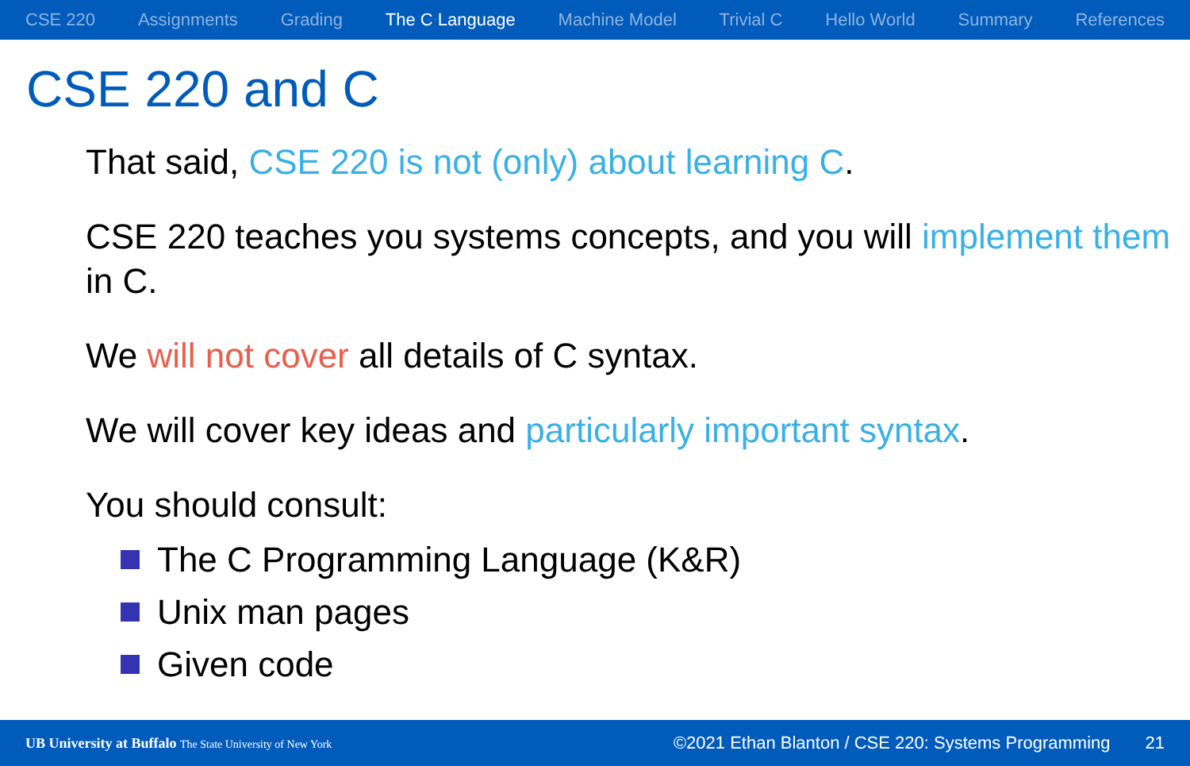CSE 220 Assignments Grading The C Language Machine Model Trivial C Hello World Summary References
CSE 220 and C
That said, CSE 220 is not (only) about learning C.
CSE 220 teaches you systems concepts, and you will implement them in C.
We will not cover all details of C syntax.
We will cover key ideas and particularly important syntax.
You should consult:
The C Programming Language (K&R)
Unix man pages
Given code
UB University at Buffalo The State University of New York ©2021 Ethan Blanton / CSE 220: Systems Programming 21